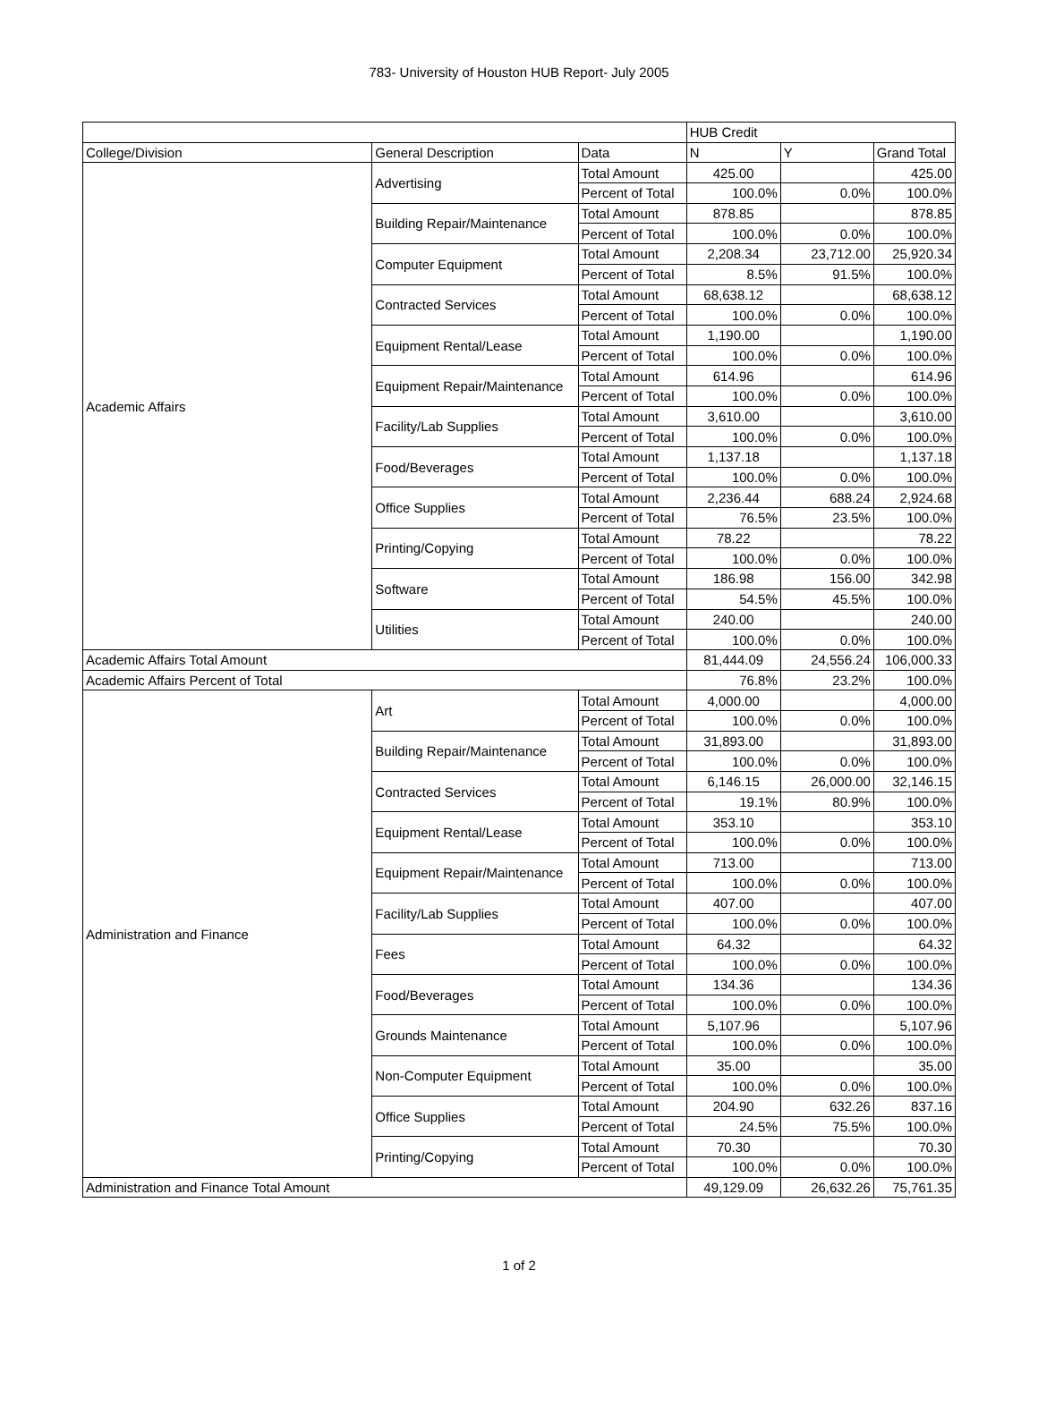783- University of Houston HUB Report- July 2005
| | | | HUB Credit | | |
| --- | --- | --- | --- | --- | --- |
| College/Division | General Description | Data | N | Y | Grand Total |
| Academic Affairs | Advertising | Total Amount | 425.00 | | 425.00 |
| | | Percent of Total | 100.0% | 0.0% | 100.0% |
| | Building Repair/Maintenance | Total Amount | 878.85 | | 878.85 |
| | | Percent of Total | 100.0% | 0.0% | 100.0% |
| | Computer Equipment | Total Amount | 2,208.34 | 23,712.00 | 25,920.34 |
| | | Percent of Total | 8.5% | 91.5% | 100.0% |
| | Contracted Services | Total Amount | 68,638.12 | | 68,638.12 |
| | | Percent of Total | 100.0% | 0.0% | 100.0% |
| | Equipment Rental/Lease | Total Amount | 1,190.00 | | 1,190.00 |
| | | Percent of Total | 100.0% | 0.0% | 100.0% |
| | Equipment Repair/Maintenance | Total Amount | 614.96 | | 614.96 |
| | | Percent of Total | 100.0% | 0.0% | 100.0% |
| | Facility/Lab Supplies | Total Amount | 3,610.00 | | 3,610.00 |
| | | Percent of Total | 100.0% | 0.0% | 100.0% |
| | Food/Beverages | Total Amount | 1,137.18 | | 1,137.18 |
| | | Percent of Total | 100.0% | 0.0% | 100.0% |
| | Office Supplies | Total Amount | 2,236.44 | 688.24 | 2,924.68 |
| | | Percent of Total | 76.5% | 23.5% | 100.0% |
| | Printing/Copying | Total Amount | 78.22 | | 78.22 |
| | | Percent of Total | 100.0% | 0.0% | 100.0% |
| | Software | Total Amount | 186.98 | 156.00 | 342.98 |
| | | Percent of Total | 54.5% | 45.5% | 100.0% |
| | Utilities | Total Amount | 240.00 | | 240.00 |
| | | Percent of Total | 100.0% | 0.0% | 100.0% |
| Academic Affairs Total Amount | | | 81,444.09 | 24,556.24 | 106,000.33 |
| Academic Affairs Percent of Total | | | 76.8% | 23.2% | 100.0% |
| Administration and Finance | Art | Total Amount | 4,000.00 | | 4,000.00 |
| | | Percent of Total | 100.0% | 0.0% | 100.0% |
| | Building Repair/Maintenance | Total Amount | 31,893.00 | | 31,893.00 |
| | | Percent of Total | 100.0% | 0.0% | 100.0% |
| | Contracted Services | Total Amount | 6,146.15 | 26,000.00 | 32,146.15 |
| | | Percent of Total | 19.1% | 80.9% | 100.0% |
| | Equipment Rental/Lease | Total Amount | 353.10 | | 353.10 |
| | | Percent of Total | 100.0% | 0.0% | 100.0% |
| | Equipment Repair/Maintenance | Total Amount | 713.00 | | 713.00 |
| | | Percent of Total | 100.0% | 0.0% | 100.0% |
| | Facility/Lab Supplies | Total Amount | 407.00 | | 407.00 |
| | | Percent of Total | 100.0% | 0.0% | 100.0% |
| | Fees | Total Amount | 64.32 | | 64.32 |
| | | Percent of Total | 100.0% | 0.0% | 100.0% |
| | Food/Beverages | Total Amount | 134.36 | | 134.36 |
| | | Percent of Total | 100.0% | 0.0% | 100.0% |
| | Grounds Maintenance | Total Amount | 5,107.96 | | 5,107.96 |
| | | Percent of Total | 100.0% | 0.0% | 100.0% |
| | Non-Computer Equipment | Total Amount | 35.00 | | 35.00 |
| | | Percent of Total | 100.0% | 0.0% | 100.0% |
| | Office Supplies | Total Amount | 204.90 | 632.26 | 837.16 |
| | | Percent of Total | 24.5% | 75.5% | 100.0% |
| | Printing/Copying | Total Amount | 70.30 | | 70.30 |
| | | Percent of Total | 100.0% | 0.0% | 100.0% |
| Administration and Finance Total Amount | | | 49,129.09 | 26,632.26 | 75,761.35 |
1 of 2